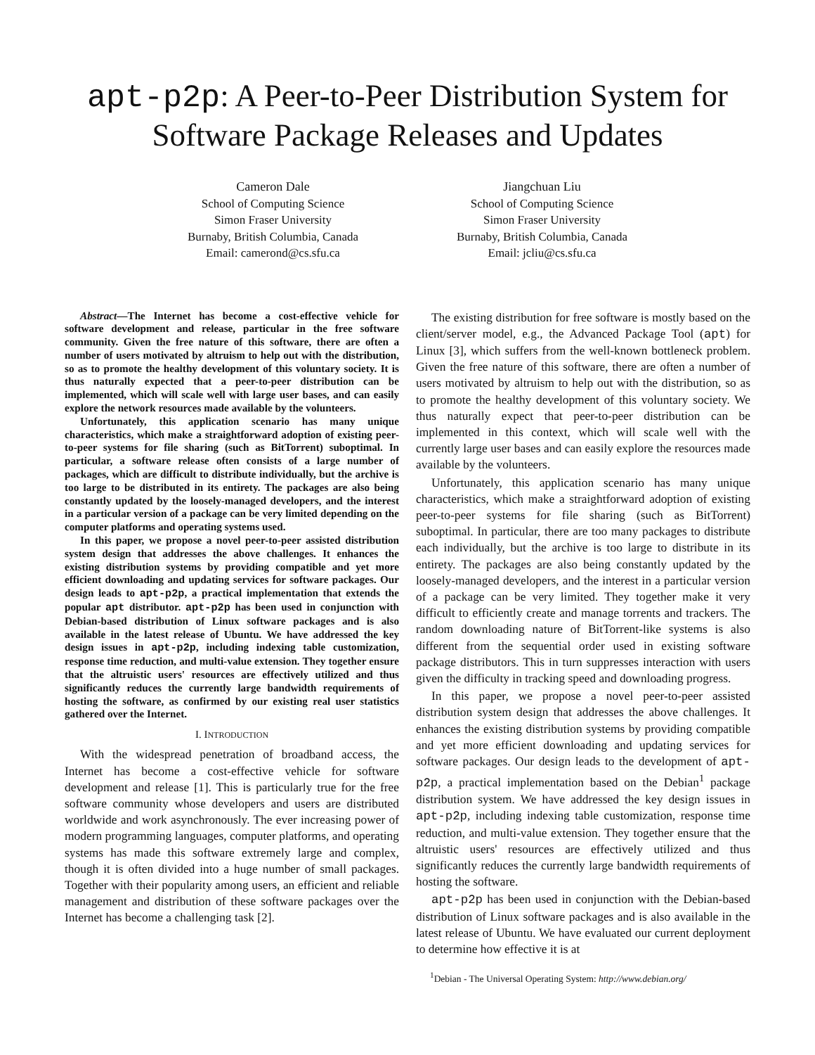apt-p2p: A Peer-to-Peer Distribution System for Software Package Releases and Updates
Cameron Dale
School of Computing Science
Simon Fraser University
Burnaby, British Columbia, Canada
Email: camerond@cs.sfu.ca
Jiangchuan Liu
School of Computing Science
Simon Fraser University
Burnaby, British Columbia, Canada
Email: jcliu@cs.sfu.ca
Abstract—The Internet has become a cost-effective vehicle for software development and release, particular in the free software community. Given the free nature of this software, there are often a number of users motivated by altruism to help out with the distribution, so as to promote the healthy development of this voluntary society. It is thus naturally expected that a peer-to-peer distribution can be implemented, which will scale well with large user bases, and can easily explore the network resources made available by the volunteers.
Unfortunately, this application scenario has many unique characteristics, which make a straightforward adoption of existing peer-to-peer systems for file sharing (such as BitTorrent) suboptimal. In particular, a software release often consists of a large number of packages, which are difficult to distribute individually, but the archive is too large to be distributed in its entirety. The packages are also being constantly updated by the loosely-managed developers, and the interest in a particular version of a package can be very limited depending on the computer platforms and operating systems used.
In this paper, we propose a novel peer-to-peer assisted distribution system design that addresses the above challenges. It enhances the existing distribution systems by providing compatible and yet more efficient downloading and updating services for software packages. Our design leads to apt-p2p, a practical implementation that extends the popular apt distributor. apt-p2p has been used in conjunction with Debian-based distribution of Linux software packages and is also available in the latest release of Ubuntu. We have addressed the key design issues in apt-p2p, including indexing table customization, response time reduction, and multi-value extension. They together ensure that the altruistic users' resources are effectively utilized and thus significantly reduces the currently large bandwidth requirements of hosting the software, as confirmed by our existing real user statistics gathered over the Internet.
I. INTRODUCTION
With the widespread penetration of broadband access, the Internet has become a cost-effective vehicle for software development and release [1]. This is particularly true for the free software community whose developers and users are distributed worldwide and work asynchronously. The ever increasing power of modern programming languages, computer platforms, and operating systems has made this software extremely large and complex, though it is often divided into a huge number of small packages. Together with their popularity among users, an efficient and reliable management and distribution of these software packages over the Internet has become a challenging task [2].
The existing distribution for free software is mostly based on the client/server model, e.g., the Advanced Package Tool (apt) for Linux [3], which suffers from the well-known bottleneck problem. Given the free nature of this software, there are often a number of users motivated by altruism to help out with the distribution, so as to promote the healthy development of this voluntary society. We thus naturally expect that peer-to-peer distribution can be implemented in this context, which will scale well with the currently large user bases and can easily explore the resources made available by the volunteers.
Unfortunately, this application scenario has many unique characteristics, which make a straightforward adoption of existing peer-to-peer systems for file sharing (such as BitTorrent) suboptimal. In particular, there are too many packages to distribute each individually, but the archive is too large to distribute in its entirety. The packages are also being constantly updated by the loosely-managed developers, and the interest in a particular version of a package can be very limited. They together make it very difficult to efficiently create and manage torrents and trackers. The random downloading nature of BitTorrent-like systems is also different from the sequential order used in existing software package distributors. This in turn suppresses interaction with users given the difficulty in tracking speed and downloading progress.
In this paper, we propose a novel peer-to-peer assisted distribution system design that addresses the above challenges. It enhances the existing distribution systems by providing compatible and yet more efficient downloading and updating services for software packages. Our design leads to the development of apt-p2p, a practical implementation based on the Debian<sup>1</sup> package distribution system. We have addressed the key design issues in apt-p2p, including indexing table customization, response time reduction, and multi-value extension. They together ensure that the altruistic users' resources are effectively utilized and thus significantly reduces the currently large bandwidth requirements of hosting the software.
apt-p2p has been used in conjunction with the Debian-based distribution of Linux software packages and is also available in the latest release of Ubuntu. We have evaluated our current deployment to determine how effective it is at
<sup>1</sup> Debian - The Universal Operating System: http://www.debian.org/